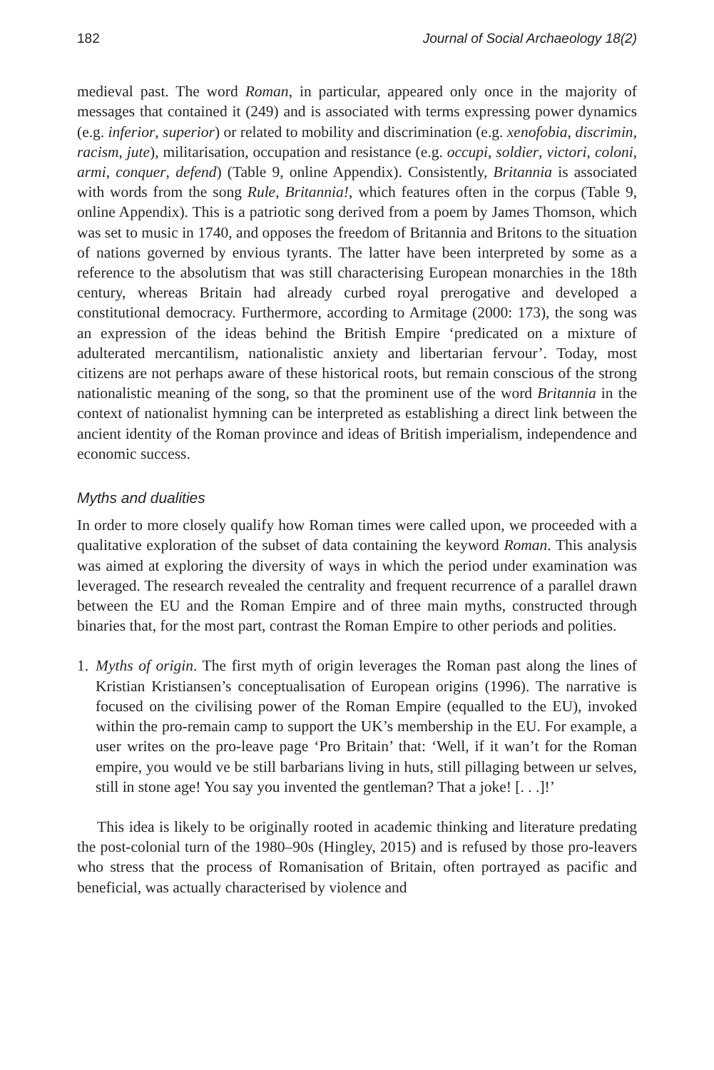182 Journal of Social Archaeology 18(2)
medieval past. The word Roman, in particular, appeared only once in the majority of messages that contained it (249) and is associated with terms expressing power dynamics (e.g. inferior, superior) or related to mobility and discrimination (e.g. xenofobia, discrimin, racism, jute), militarisation, occupation and resistance (e.g. occupi, soldier, victori, coloni, armi, conquer, defend) (Table 9, online Appendix). Consistently, Britannia is associated with words from the song Rule, Britannia!, which features often in the corpus (Table 9, online Appendix). This is a patriotic song derived from a poem by James Thomson, which was set to music in 1740, and opposes the freedom of Britannia and Britons to the situation of nations governed by envious tyrants. The latter have been interpreted by some as a reference to the absolutism that was still characterising European monarchies in the 18th century, whereas Britain had already curbed royal prerogative and developed a constitutional democracy. Furthermore, according to Armitage (2000: 173), the song was an expression of the ideas behind the British Empire ‘predicated on a mixture of adulterated mercantilism, nationalistic anxiety and libertarian fervour’. Today, most citizens are not perhaps aware of these historical roots, but remain conscious of the strong nationalistic meaning of the song, so that the prominent use of the word Britannia in the context of nationalist hymning can be interpreted as establishing a direct link between the ancient identity of the Roman province and ideas of British imperialism, independence and economic success.
Myths and dualities
In order to more closely qualify how Roman times were called upon, we proceeded with a qualitative exploration of the subset of data containing the keyword Roman. This analysis was aimed at exploring the diversity of ways in which the period under examination was leveraged. The research revealed the centrality and frequent recurrence of a parallel drawn between the EU and the Roman Empire and of three main myths, constructed through binaries that, for the most part, contrast the Roman Empire to other periods and polities.
1. Myths of origin. The first myth of origin leverages the Roman past along the lines of Kristian Kristiansen’s conceptualisation of European origins (1996). The narrative is focused on the civilising power of the Roman Empire (equalled to the EU), invoked within the pro-remain camp to support the UK’s membership in the EU. For example, a user writes on the pro-leave page ‘Pro Britain’ that: ‘Well, if it wan’t for the Roman empire, you would ve be still barbarians living in huts, still pillaging between ur selves, still in stone age! You say you invented the gentleman? That a joke! [. . .]!’
This idea is likely to be originally rooted in academic thinking and literature predating the post-colonial turn of the 1980–90s (Hingley, 2015) and is refused by those pro-leavers who stress that the process of Romanisation of Britain, often portrayed as pacific and beneficial, was actually characterised by violence and